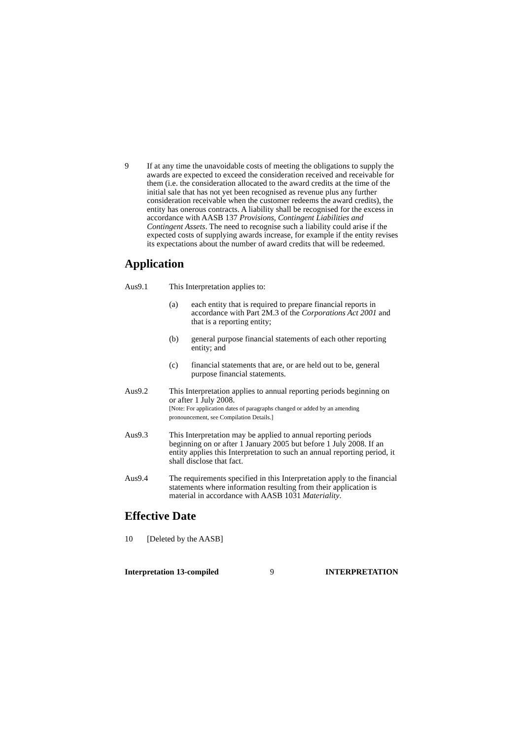9 If at any time the unavoidable costs of meeting the obligations to supply the awards are expected to exceed the consideration received and receivable for them (i.e. the consideration allocated to the award credits at the time of the initial sale that has not yet been recognised as revenue plus any further consideration receivable when the customer redeems the award credits), the entity has onerous contracts. A liability shall be recognised for the excess in accordance with AASB 137 Provisions, Contingent Liabilities and Contingent Assets. The need to recognise such a liability could arise if the expected costs of supplying awards increase, for example if the entity revises its expectations about the number of award credits that will be redeemed.
Application
Aus9.1 This Interpretation applies to:
(a) each entity that is required to prepare financial reports in accordance with Part 2M.3 of the Corporations Act 2001 and that is a reporting entity;
(b) general purpose financial statements of each other reporting entity; and
(c) financial statements that are, or are held out to be, general purpose financial statements.
Aus9.2 This Interpretation applies to annual reporting periods beginning on or after 1 July 2008.
[Note: For application dates of paragraphs changed or added by an amending pronouncement, see Compilation Details.]
Aus9.3 This Interpretation may be applied to annual reporting periods beginning on or after 1 January 2005 but before 1 July 2008. If an entity applies this Interpretation to such an annual reporting period, it shall disclose that fact.
Aus9.4 The requirements specified in this Interpretation apply to the financial statements where information resulting from their application is material in accordance with AASB 1031 Materiality.
Effective Date
10 [Deleted by the AASB]
Interpretation 13-compiled 9 INTERPRETATION